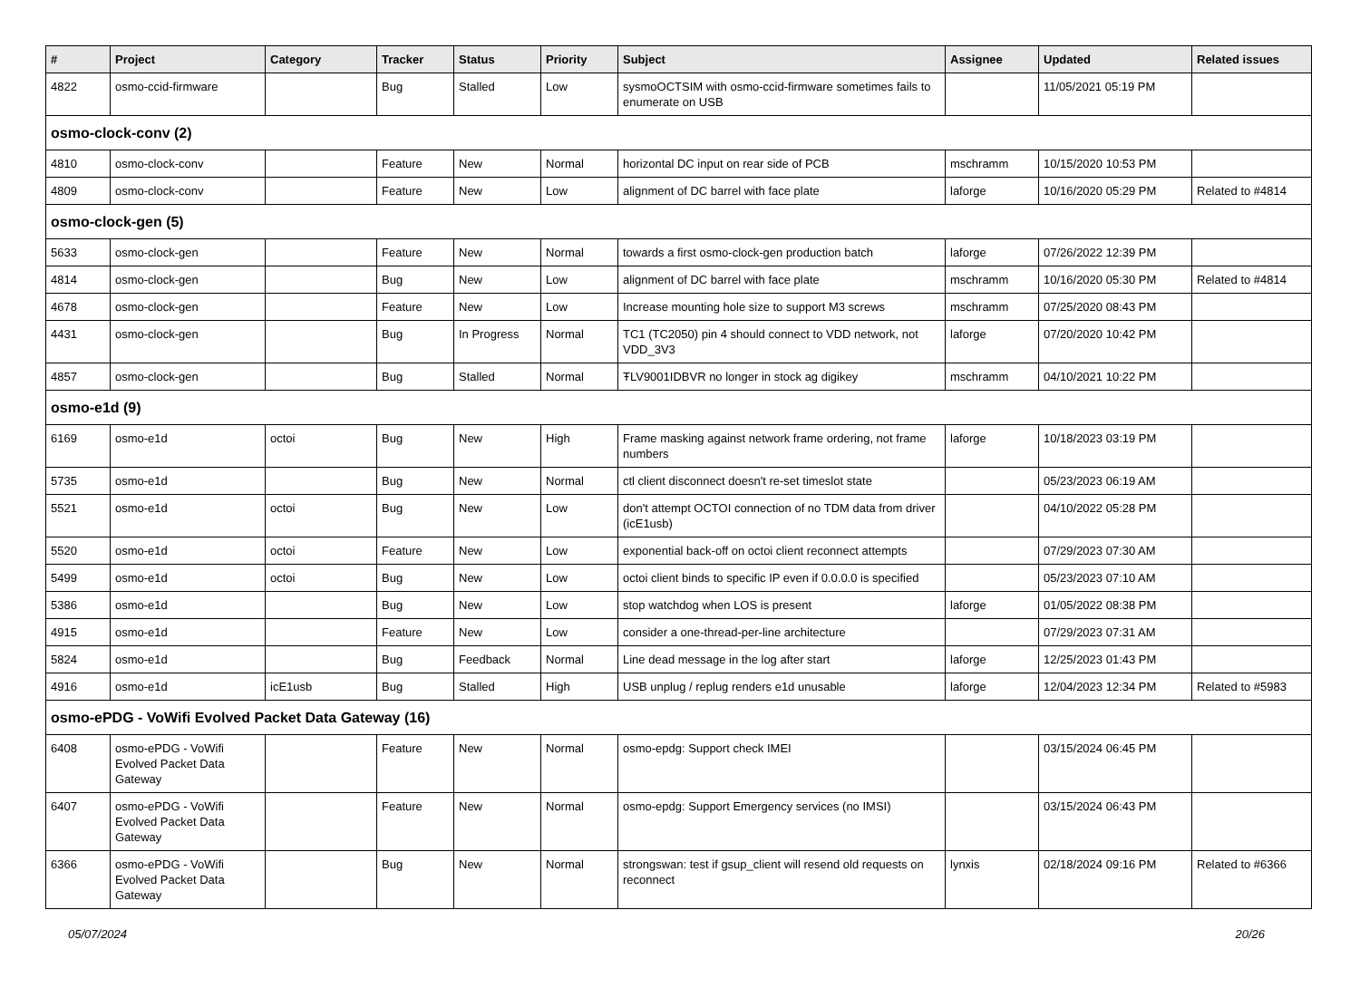| # | Project | Category | Tracker | Status | Priority | Subject | Assignee | Updated | Related issues |
| --- | --- | --- | --- | --- | --- | --- | --- | --- | --- |
| 4822 | osmo-ccid-firmware | | Bug | Stalled | Low | sysmoOCTSIM with osmo-ccid-firmware sometimes fails to enumerate on USB | | 11/05/2021 05:19 PM | |
| osmo-clock-conv (2) | | | | | | | | | |
| 4810 | osmo-clock-conv | | Feature | New | Normal | horizontal DC input on rear side of PCB | mschramm | 10/15/2020 10:53 PM | |
| 4809 | osmo-clock-conv | | Feature | New | Low | alignment of DC barrel with face plate | laforge | 10/16/2020 05:29 PM | Related to #4814 |
| osmo-clock-gen (5) | | | | | | | | | |
| 5633 | osmo-clock-gen | | Feature | New | Normal | towards a first osmo-clock-gen production batch | laforge | 07/26/2022 12:39 PM | |
| 4814 | osmo-clock-gen | | Bug | New | Low | alignment of DC barrel with face plate | mschramm | 10/16/2020 05:30 PM | Related to #4814 |
| 4678 | osmo-clock-gen | | Feature | New | Low | Increase mounting hole size to support M3 screws | mschramm | 07/25/2020 08:43 PM | |
| 4431 | osmo-clock-gen | | Bug | In Progress | Normal | TC1 (TC2050) pin 4 should connect to VDD network, not VDD_3V3 | laforge | 07/20/2020 10:42 PM | |
| 4857 | osmo-clock-gen | | Bug | Stalled | Normal | ŦLV9001IDBVR no longer in stock ag digikey | mschramm | 04/10/2021 10:22 PM | |
| osmo-e1d (9) | | | | | | | | | |
| 6169 | osmo-e1d | octoi | Bug | New | High | Frame masking against network frame ordering, not frame numbers | laforge | 10/18/2023 03:19 PM | |
| 5735 | osmo-e1d | | Bug | New | Normal | ctl client disconnect doesn't re-set timeslot state | | 05/23/2023 06:19 AM | |
| 5521 | osmo-e1d | octoi | Bug | New | Low | don't attempt OCTOI connection of no TDM data from driver (icE1usb) | | 04/10/2022 05:28 PM | |
| 5520 | osmo-e1d | octoi | Feature | New | Low | exponential back-off on octoi client reconnect attempts | | 07/29/2023 07:30 AM | |
| 5499 | osmo-e1d | octoi | Bug | New | Low | octoi client binds to specific IP even if 0.0.0.0 is specified | | 05/23/2023 07:10 AM | |
| 5386 | osmo-e1d | | Bug | New | Low | stop watchdog when LOS is present | laforge | 01/05/2022 08:38 PM | |
| 4915 | osmo-e1d | | Feature | New | Low | consider a one-thread-per-line architecture | | 07/29/2023 07:31 AM | |
| 5824 | osmo-e1d | | Bug | Feedback | Normal | Line dead message in the log after start | laforge | 12/25/2023 01:43 PM | |
| 4916 | osmo-e1d | icE1usb | Bug | Stalled | High | USB unplug / replug renders e1d unusable | laforge | 12/04/2023 12:34 PM | Related to #5983 |
| osmo-ePDG - VoWifi Evolved Packet Data Gateway (16) | | | | | | | | | |
| 6408 | osmo-ePDG - VoWifi Evolved Packet Data Gateway | | Feature | New | Normal | osmo-epdg: Support check IMEI | | 03/15/2024 06:45 PM | |
| 6407 | osmo-ePDG - VoWifi Evolved Packet Data Gateway | | Feature | New | Normal | osmo-epdg: Support Emergency services (no IMSI) | | 03/15/2024 06:43 PM | |
| 6366 | osmo-ePDG - VoWifi Evolved Packet Data Gateway | | Bug | New | Normal | strongswan: test if gsup_client will resend old requests on reconnect | lynxis | 02/18/2024 09:16 PM | Related to #6366 |
05/07/2024 20/26